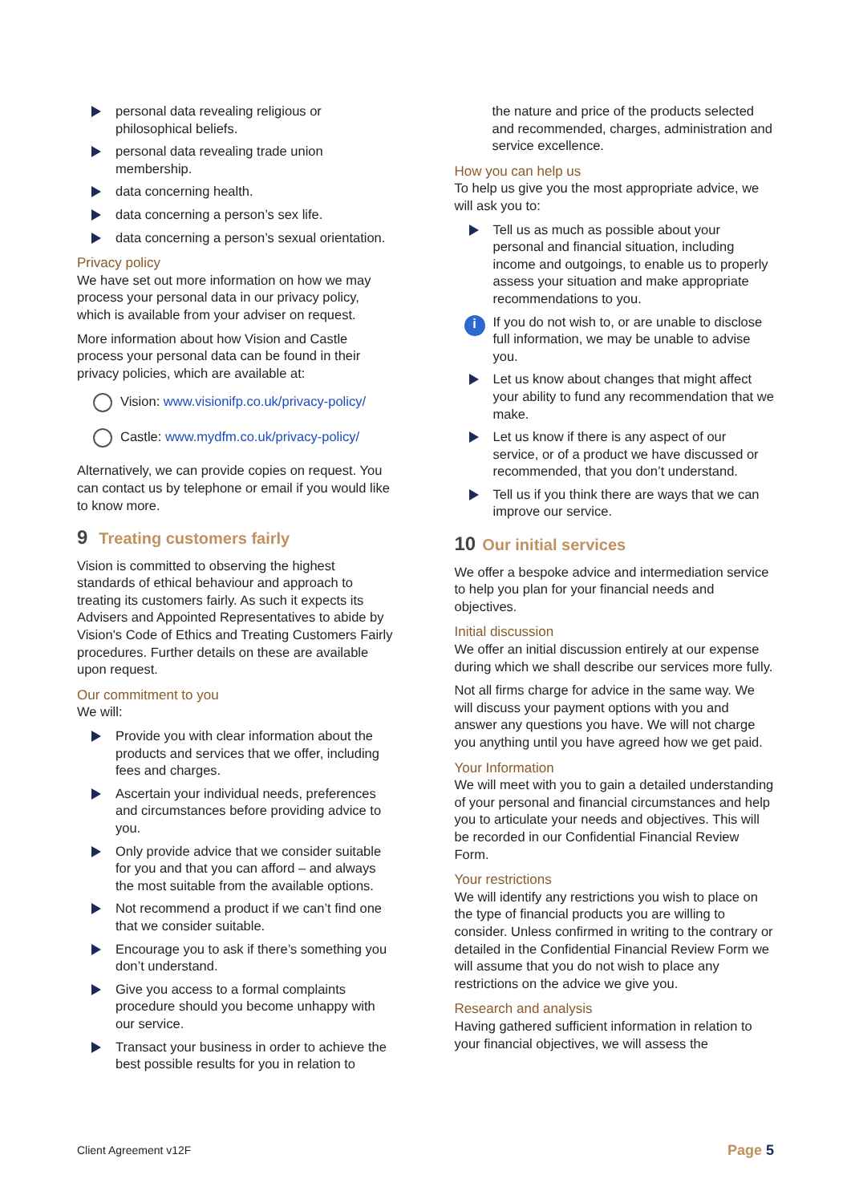personal data revealing religious or philosophical beliefs.
personal data revealing trade union membership.
data concerning health.
data concerning a person’s sex life.
data concerning a person’s sexual orientation.
Privacy policy
We have set out more information on how we may process your personal data in our privacy policy, which is available from your adviser on request.
More information about how Vision and Castle process your personal data can be found in their privacy policies, which are available at:
Vision: www.visionifp.co.uk/privacy-policy/
Castle: www.mydfm.co.uk/privacy-policy/
Alternatively, we can provide copies on request. You can contact us by telephone or email if you would like to know more.
9 Treating customers fairly
Vision is committed to observing the highest standards of ethical behaviour and approach to treating its customers fairly. As such it expects its Advisers and Appointed Representatives to abide by Vision's Code of Ethics and Treating Customers Fairly procedures. Further details on these are available upon request.
Our commitment to you
We will:
Provide you with clear information about the products and services that we offer, including fees and charges.
Ascertain your individual needs, preferences and circumstances before providing advice to you.
Only provide advice that we consider suitable for you and that you can afford – and always the most suitable from the available options.
Not recommend a product if we can’t find one that we consider suitable.
Encourage you to ask if there’s something you don’t understand.
Give you access to a formal complaints procedure should you become unhappy with our service.
Transact your business in order to achieve the best possible results for you in relation to
the nature and price of the products selected and recommended, charges, administration and service excellence.
How you can help us
To help us give you the most appropriate advice, we will ask you to:
Tell us as much as possible about your personal and financial situation, including income and outgoings, to enable us to properly assess your situation and make appropriate recommendations to you.
i If you do not wish to, or are unable to disclose full information, we may be unable to advise you.
Let us know about changes that might affect your ability to fund any recommendation that we make.
Let us know if there is any aspect of our service, or of a product we have discussed or recommended, that you don’t understand.
Tell us if you think there are ways that we can improve our service.
10 Our initial services
We offer a bespoke advice and intermediation service to help you plan for your financial needs and objectives.
Initial discussion
We offer an initial discussion entirely at our expense during which we shall describe our services more fully.
Not all firms charge for advice in the same way. We will discuss your payment options with you and answer any questions you have. We will not charge you anything until you have agreed how we get paid.
Your Information
We will meet with you to gain a detailed understanding of your personal and financial circumstances and help you to articulate your needs and objectives. This will be recorded in our Confidential Financial Review Form.
Your restrictions
We will identify any restrictions you wish to place on the type of financial products you are willing to consider. Unless confirmed in writing to the contrary or detailed in the Confidential Financial Review Form we will assume that you do not wish to place any restrictions on the advice we give you.
Research and analysis
Having gathered sufficient information in relation to your financial objectives, we will assess the
Client Agreement v12F Page 5